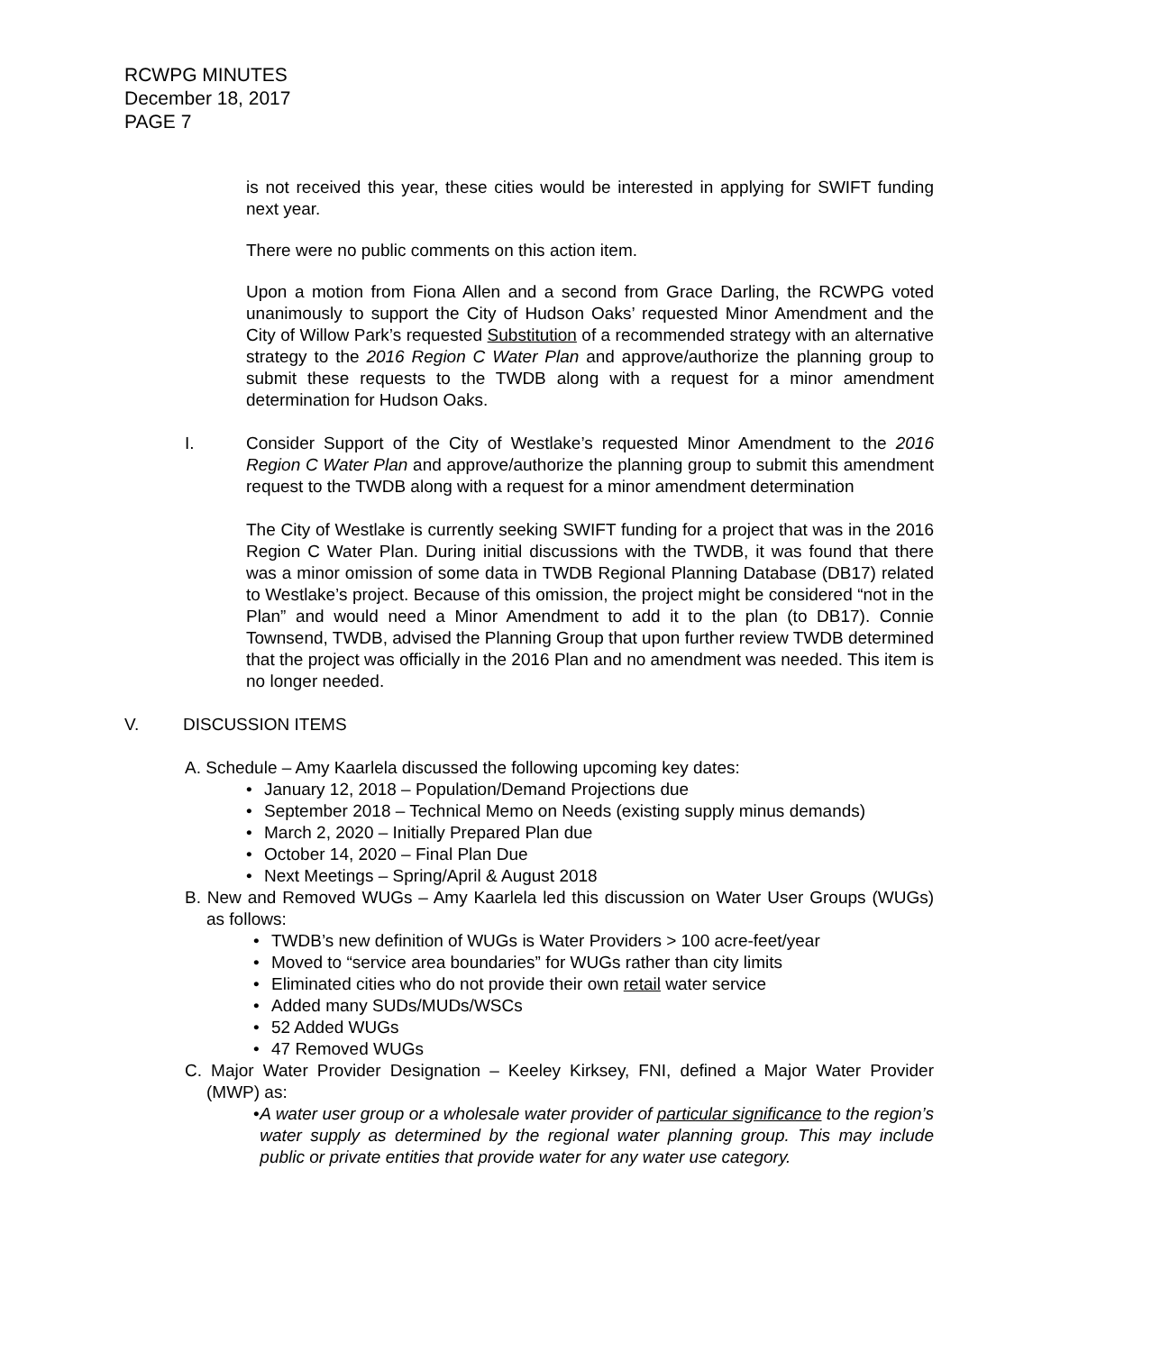RCWPG MINUTES
December 18, 2017
PAGE 7
is not received this year, these cities would be interested in applying for SWIFT funding next year.
There were no public comments on this action item.
Upon a motion from Fiona Allen and a second from Grace Darling, the RCWPG voted unanimously to support the City of Hudson Oaks’ requested Minor Amendment and the City of Willow Park’s requested Substitution of a recommended strategy with an alternative strategy to the 2016 Region C Water Plan and approve/authorize the planning group to submit these requests to the TWDB along with a request for a minor amendment determination for Hudson Oaks.
I. Consider Support of the City of Westlake’s requested Minor Amendment to the 2016 Region C Water Plan and approve/authorize the planning group to submit this amendment request to the TWDB along with a request for a minor amendment determination
The City of Westlake is currently seeking SWIFT funding for a project that was in the 2016 Region C Water Plan. During initial discussions with the TWDB, it was found that there was a minor omission of some data in TWDB Regional Planning Database (DB17) related to Westlake’s project. Because of this omission, the project might be considered “not in the Plan” and would need a Minor Amendment to add it to the plan (to DB17). Connie Townsend, TWDB, advised the Planning Group that upon further review TWDB determined that the project was officially in the 2016 Plan and no amendment was needed. This item is no longer needed.
V. DISCUSSION ITEMS
A. Schedule – Amy Kaarlela discussed the following upcoming key dates:
• January 12, 2018 – Population/Demand Projections due
• September 2018 – Technical Memo on Needs (existing supply minus demands)
• March 2, 2020 – Initially Prepared Plan due
• October 14, 2020 – Final Plan Due
• Next Meetings – Spring/April & August 2018
B. New and Removed WUGs – Amy Kaarlela led this discussion on Water User Groups (WUGs) as follows:
• TWDB’s new definition of WUGs is Water Providers > 100 acre-feet/year
• Moved to “service area boundaries” for WUGs rather than city limits
• Eliminated cities who do not provide their own retail water service
• Added many SUDs/MUDs/WSCs
• 52 Added WUGs
• 47 Removed WUGs
C. Major Water Provider Designation – Keeley Kirksey, FNI, defined a Major Water Provider (MWP) as:
• A water user group or a wholesale water provider of particular significance to the region’s water supply as determined by the regional water planning group. This may include public or private entities that provide water for any water use category.